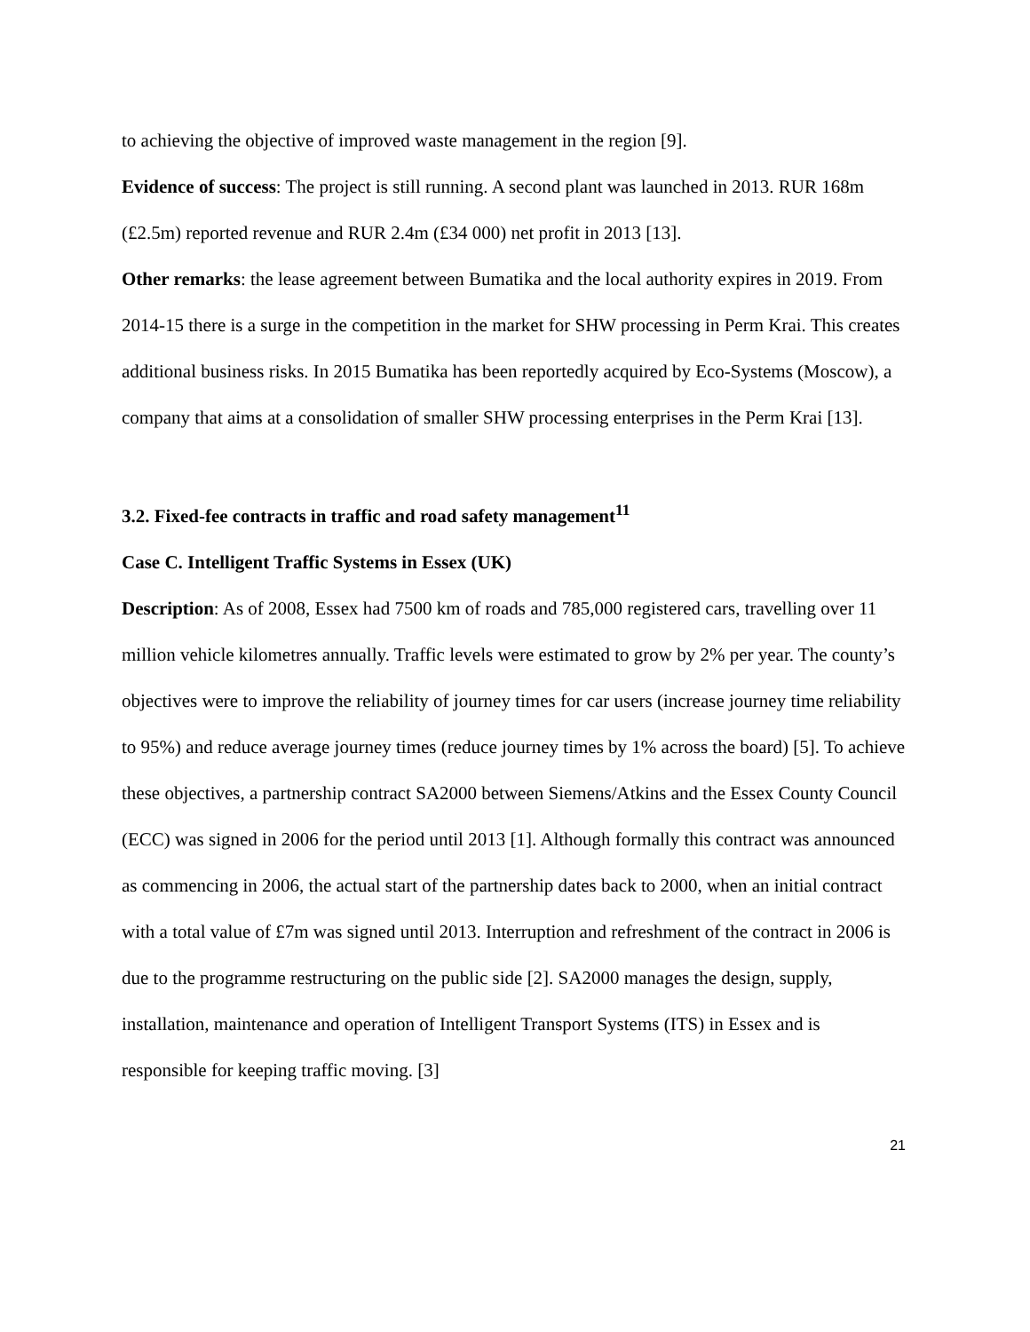to achieving the objective of improved waste management in the region [9].
Evidence of success: The project is still running. A second plant was launched in 2013. RUR 168m (£2.5m) reported revenue and RUR 2.4m (£34 000) net profit in 2013 [13].
Other remarks: the lease agreement between Bumatika and the local authority expires in 2019. From 2014-15 there is a surge in the competition in the market for SHW processing in Perm Krai. This creates additional business risks. In 2015 Bumatika has been reportedly acquired by Eco-Systems (Moscow), a company that aims at a consolidation of smaller SHW processing enterprises in the Perm Krai [13].
3.2. Fixed-fee contracts in traffic and road safety management<sup>11</sup>
Case C. Intelligent Traffic Systems in Essex (UK)
Description: As of 2008, Essex had 7500 km of roads and 785,000 registered cars, travelling over 11 million vehicle kilometres annually. Traffic levels were estimated to grow by 2% per year. The county’s objectives were to improve the reliability of journey times for car users (increase journey time reliability to 95%) and reduce average journey times (reduce journey times by 1% across the board) [5]. To achieve these objectives, a partnership contract SA2000 between Siemens/Atkins and the Essex County Council (ECC) was signed in 2006 for the period until 2013 [1]. Although formally this contract was announced as commencing in 2006, the actual start of the partnership dates back to 2000, when an initial contract with a total value of £7m was signed until 2013. Interruption and refreshment of the contract in 2006 is due to the programme restructuring on the public side [2]. SA2000 manages the design, supply, installation, maintenance and operation of Intelligent Transport Systems (ITS) in Essex and is responsible for keeping traffic moving. [3]
21